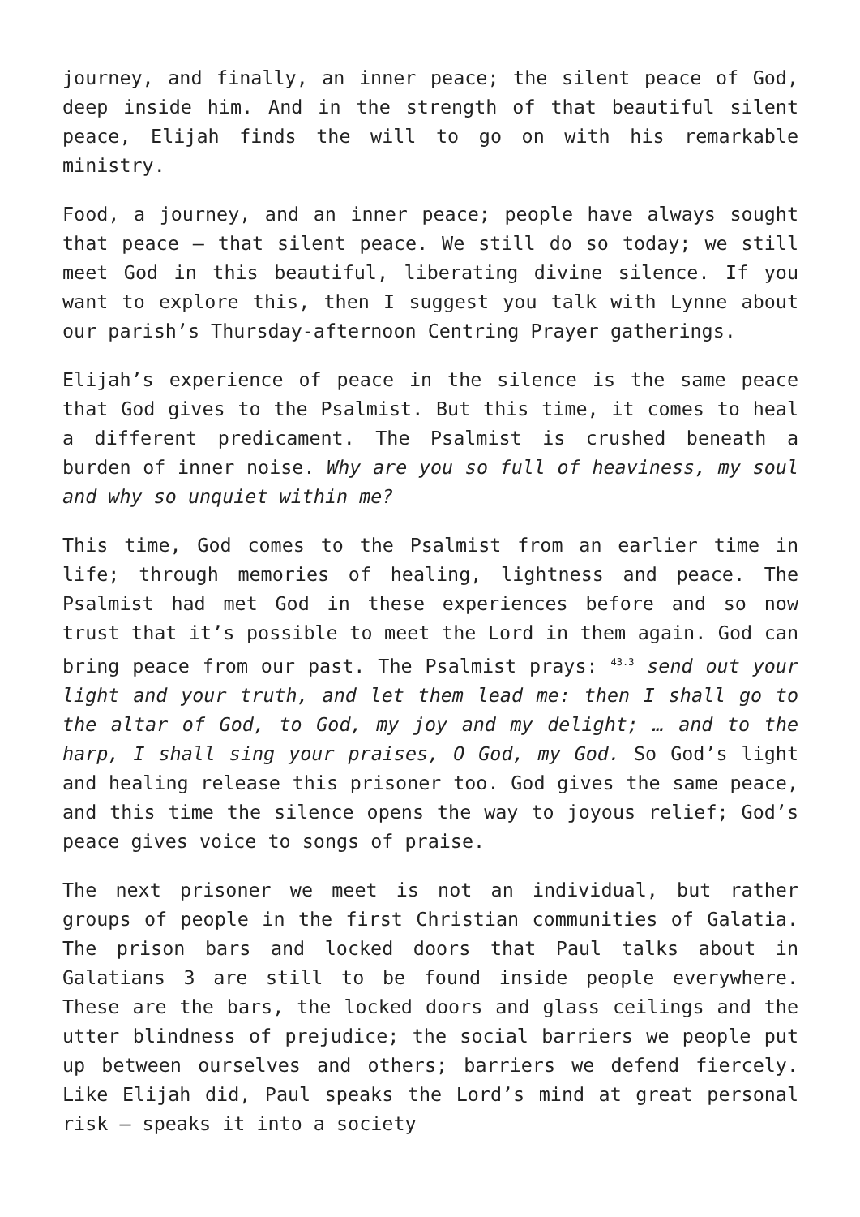journey, and finally, an inner peace; the silent peace of God, deep inside him. And in the strength of that beautiful silent peace, Elijah finds the will to go on with his remarkable ministry.
Food, a journey, and an inner peace; people have always sought that peace – that silent peace. We still do so today; we still meet God in this beautiful, liberating divine silence. If you want to explore this, then I suggest you talk with Lynne about our parish’s Thursday-afternoon Centring Prayer gatherings.
Elijah’s experience of peace in the silence is the same peace that God gives to the Psalmist. But this time, it comes to heal a different predicament. The Psalmist is crushed beneath a burden of inner noise. Why are you so full of heaviness, my soul and why so unquiet within me?
This time, God comes to the Psalmist from an earlier time in life; through memories of healing, lightness and peace. The Psalmist had met God in these experiences before and so now trust that it’s possible to meet the Lord in them again. God can bring peace from our past. The Psalmist prays: <sup>43.3</sup> send out your light and your truth, and let them lead me: then I shall go to the altar of God, to God, my joy and my delight; … and to the harp, I shall sing your praises, O God, my God. So God’s light and healing release this prisoner too. God gives the same peace, and this time the silence opens the way to joyous relief; God’s peace gives voice to songs of praise.
The next prisoner we meet is not an individual, but rather groups of people in the first Christian communities of Galatia. The prison bars and locked doors that Paul talks about in Galatians 3 are still to be found inside people everywhere. These are the bars, the locked doors and glass ceilings and the utter blindness of prejudice; the social barriers we people put up between ourselves and others; barriers we defend fiercely. Like Elijah did, Paul speaks the Lord’s mind at great personal risk – speaks it into a society